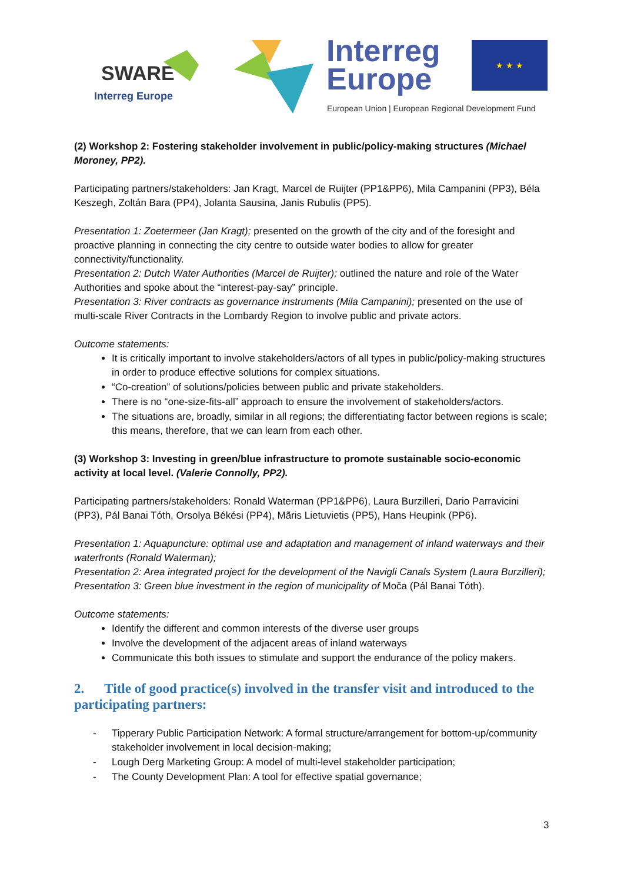SWARE
Interreg Europe
Interreg
Europe
★ ★ ★
European Union | European Regional Development Fund
(2) Workshop 2: Fostering stakeholder involvement in public/policy-making structures (Michael Moroney, PP2).
Participating partners/stakeholders: Jan Kragt, Marcel de Ruijter (PP1&PP6), Mila Campanini (PP3), Béla Keszegh, Zoltán Bara (PP4), Jolanta Sausina, Janis Rubulis (PP5).
Presentation 1: Zoetermeer (Jan Kragt); presented on the growth of the city and of the foresight and proactive planning in connecting the city centre to outside water bodies to allow for greater connectivity/functionality.
Presentation 2: Dutch Water Authorities (Marcel de Ruijter); outlined the nature and role of the Water Authorities and spoke about the “interest-pay-say” principle.
Presentation 3: River contracts as governance instruments (Mila Campanini); presented on the use of multi-scale River Contracts in the Lombardy Region to involve public and private actors.
Outcome statements:
It is critically important to involve stakeholders/actors of all types in public/policy-making structures in order to produce effective solutions for complex situations.
“Co-creation” of solutions/policies between public and private stakeholders.
There is no “one-size-fits-all” approach to ensure the involvement of stakeholders/actors.
The situations are, broadly, similar in all regions; the differentiating factor between regions is scale; this means, therefore, that we can learn from each other.
(3) Workshop 3: Investing in green/blue infrastructure to promote sustainable socio-economic activity at local level. (Valerie Connolly, PP2).
Participating partners/stakeholders: Ronald Waterman (PP1&PP6), Laura Burzilleri, Dario Parravicini (PP3), Pál Banai Tóth, Orsolya Békési (PP4), Mãris Lietuvietis (PP5), Hans Heupink (PP6).
Presentation 1: Aquapuncture: optimal use and adaptation and management of inland waterways and their waterfronts (Ronald Waterman);
Presentation 2: Area integrated project for the development of the Navigli Canals System (Laura Burzilleri);
Presentation 3: Green blue investment in the region of municipality of Moča (Pál Banai Tóth).
Outcome statements:
Identify the different and common interests of the diverse user groups
Involve the development of the adjacent areas of inland waterways
Communicate this both issues to stimulate and support the endurance of the policy makers.
2. Title of good practice(s) involved in the transfer visit and introduced to the participating partners:
- Tipperary Public Participation Network: A formal structure/arrangement for bottom-up/community stakeholder involvement in local decision-making;
- Lough Derg Marketing Group: A model of multi-level stakeholder participation;
- The County Development Plan: A tool for effective spatial governance;
3